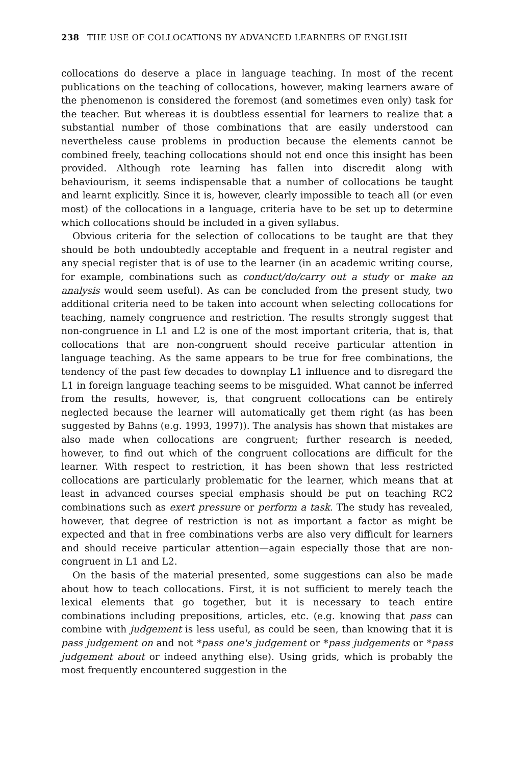238 THE USE OF COLLOCATIONS BY ADVANCED LEARNERS OF ENGLISH
collocations do deserve a place in language teaching. In most of the recent publications on the teaching of collocations, however, making learners aware of the phenomenon is considered the foremost (and sometimes even only) task for the teacher. But whereas it is doubtless essential for learners to realize that a substantial number of those combinations that are easily understood can nevertheless cause problems in production because the elements cannot be combined freely, teaching collocations should not end once this insight has been provided. Although rote learning has fallen into discredit along with behaviourism, it seems indispensable that a number of collocations be taught and learnt explicitly. Since it is, however, clearly impossible to teach all (or even most) of the collocations in a language, criteria have to be set up to determine which collocations should be included in a given syllabus.
Obvious criteria for the selection of collocations to be taught are that they should be both undoubtedly acceptable and frequent in a neutral register and any special register that is of use to the learner (in an academic writing course, for example, combinations such as conduct/do/carry out a study or make an analysis would seem useful). As can be concluded from the present study, two additional criteria need to be taken into account when selecting collocations for teaching, namely congruence and restriction. The results strongly suggest that non-congruence in L1 and L2 is one of the most important criteria, that is, that collocations that are non-congruent should receive particular attention in language teaching. As the same appears to be true for free combinations, the tendency of the past few decades to downplay L1 influence and to disregard the L1 in foreign language teaching seems to be misguided. What cannot be inferred from the results, however, is, that congruent collocations can be entirely neglected because the learner will automatically get them right (as has been suggested by Bahns (e.g. 1993, 1997)). The analysis has shown that mistakes are also made when collocations are congruent; further research is needed, however, to find out which of the congruent collocations are difficult for the learner. With respect to restriction, it has been shown that less restricted collocations are particularly problematic for the learner, which means that at least in advanced courses special emphasis should be put on teaching RC2 combinations such as exert pressure or perform a task. The study has revealed, however, that degree of restriction is not as important a factor as might be expected and that in free combinations verbs are also very difficult for learners and should receive particular attention—again especially those that are non-congruent in L1 and L2.
On the basis of the material presented, some suggestions can also be made about how to teach collocations. First, it is not sufficient to merely teach the lexical elements that go together, but it is necessary to teach entire combinations including prepositions, articles, etc. (e.g. knowing that pass can combine with judgement is less useful, as could be seen, than knowing that it is pass judgement on and not *pass one's judgement or *pass judgements or *pass judgement about or indeed anything else). Using grids, which is probably the most frequently encountered suggestion in the